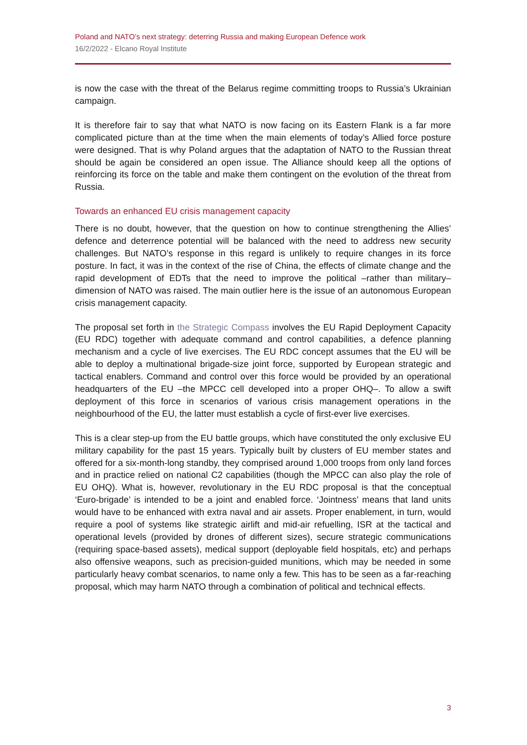Poland and NATO’s next strategy: deterring Russia and making European Defence work
16/2/2022 - Elcano Royal Institute
is now the case with the threat of the Belarus regime committing troops to Russia’s Ukrainian campaign.
It is therefore fair to say that what NATO is now facing on its Eastern Flank is a far more complicated picture than at the time when the main elements of today’s Allied force posture were designed. That is why Poland argues that the adaptation of NATO to the Russian threat should be again be considered an open issue. The Alliance should keep all the options of reinforcing its force on the table and make them contingent on the evolution of the threat from Russia.
Towards an enhanced EU crisis management capacity
There is no doubt, however, that the question on how to continue strengthening the Allies’ defence and deterrence potential will be balanced with the need to address new security challenges. But NATO’s response in this regard is unlikely to require changes in its force posture. In fact, it was in the context of the rise of China, the effects of climate change and the rapid development of EDTs that the need to improve the political –rather than military– dimension of NATO was raised. The main outlier here is the issue of an autonomous European crisis management capacity.
The proposal set forth in the Strategic Compass involves the EU Rapid Deployment Capacity (EU RDC) together with adequate command and control capabilities, a defence planning mechanism and a cycle of live exercises. The EU RDC concept assumes that the EU will be able to deploy a multinational brigade-size joint force, supported by European strategic and tactical enablers. Command and control over this force would be provided by an operational headquarters of the EU –the MPCC cell developed into a proper OHQ–. To allow a swift deployment of this force in scenarios of various crisis management operations in the neighbourhood of the EU, the latter must establish a cycle of first-ever live exercises.
This is a clear step-up from the EU battle groups, which have constituted the only exclusive EU military capability for the past 15 years. Typically built by clusters of EU member states and offered for a six-month-long standby, they comprised around 1,000 troops from only land forces and in practice relied on national C2 capabilities (though the MPCC can also play the role of EU OHQ). What is, however, revolutionary in the EU RDC proposal is that the conceptual ‘Euro-brigade’ is intended to be a joint and enabled force. ‘Jointness’ means that land units would have to be enhanced with extra naval and air assets. Proper enablement, in turn, would require a pool of systems like strategic airlift and mid-air refuelling, ISR at the tactical and operational levels (provided by drones of different sizes), secure strategic communications (requiring space-based assets), medical support (deployable field hospitals, etc) and perhaps also offensive weapons, such as precision-guided munitions, which may be needed in some particularly heavy combat scenarios, to name only a few. This has to be seen as a far-reaching proposal, which may harm NATO through a combination of political and technical effects.
3